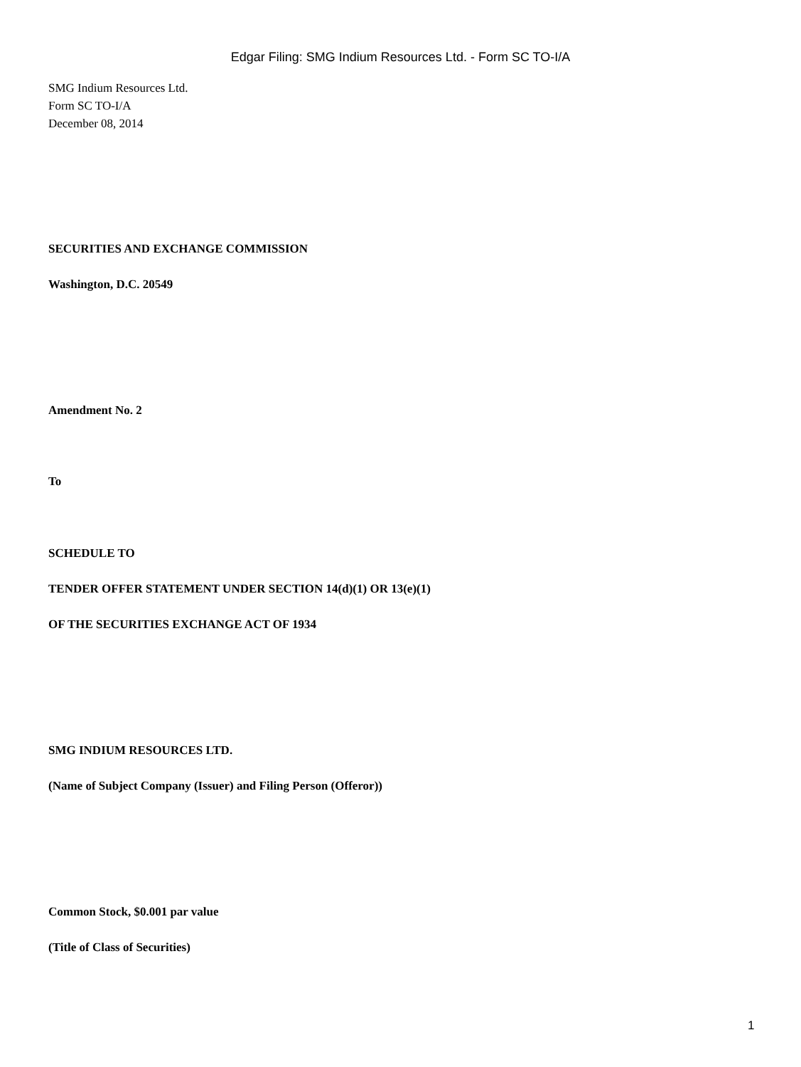Edgar Filing: SMG Indium Resources Ltd. - Form SC TO-I/A
SMG Indium Resources Ltd.
Form SC TO-I/A
December 08, 2014
SECURITIES AND EXCHANGE COMMISSION
Washington, D.C. 20549
Amendment No. 2
To
SCHEDULE TO
TENDER OFFER STATEMENT UNDER SECTION 14(d)(1) OR 13(e)(1)
OF THE SECURITIES EXCHANGE ACT OF 1934
SMG INDIUM RESOURCES LTD.
(Name of Subject Company (Issuer) and Filing Person (Offeror))
Common Stock, $0.001 par value
(Title of Class of Securities)
1